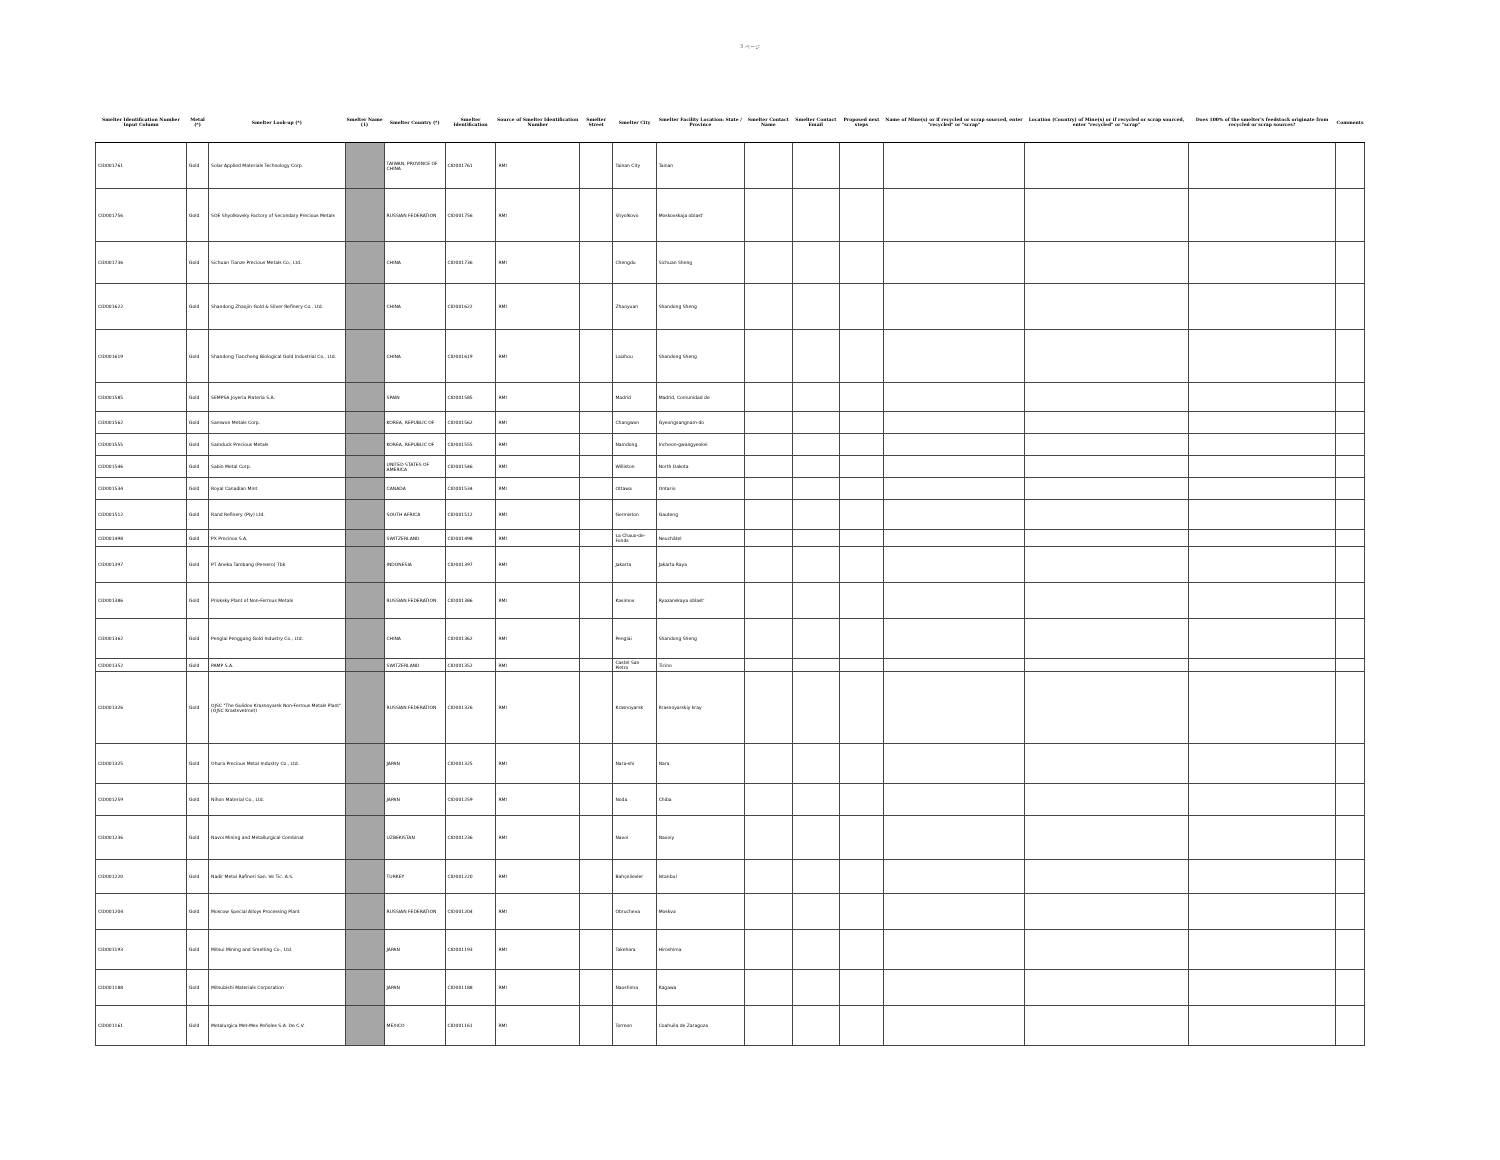3 ページ
| Smelter Identification Number Input Column | Metal (*) | Smelter Look-up (*) | Smelter Name (1) | Smelter Country (*) | Smelter Identification | Source of Smelter Identification Number | Smelter Street | Smelter City | Smelter Facility Location: State / Province | Smelter Contact Name | Smelter Contact Email | Proposed next steps | Name of Mine(s) or if recycled or scrap sourced, enter "recycled" or "scrap" | Location (Country) of Mine(s) or if recycled or scrap sourced, enter "recycled" or "scrap" | Does 100% of the smelter's feedstock originate from recycled or scrap sources? | Comments |
| --- | --- | --- | --- | --- | --- | --- | --- | --- | --- | --- | --- | --- | --- | --- | --- | --- |
| CID001761 | Gold | Solar Applied Materials Technology Corp. | | TAIWAN, PROVINCE OF CHINA | CID001761 | RMI | | Tainan City | Tainan | | | | | | | |
| CID001756 | Gold | SOE Shyolkovsky Factory of Secondary Precious Metals | | RUSSIAN FEDERATION | CID001756 | RMI | | Shyolkovo | Moskovskaja oblast' | | | | | | | |
| CID001736 | Gold | Sichuan Tianze Precious Metals Co., Ltd. | | CHINA | CID001736 | RMI | | Chengdu | Sichuan Sheng | | | | | | | |
| CID001622 | Gold | Shandong Zhaojin Gold & Silver Refinery Co., Ltd. | | CHINA | CID001622 | RMI | | Zhaoyuan | Shandong Sheng | | | | | | | |
| CID001619 | Gold | Shandong Tiancheng Biological Gold Industrial Co., Ltd. | | CHINA | CID001619 | RMI | | Laizhou | Shandong Sheng | | | | | | | |
| CID001585 | Gold | SEMPSA Joyeria Plateria S.A. | | SPAIN | CID001585 | RMI | | Madrid | Madrid, Comunidad de | | | | | | | |
| CID001562 | Gold | Samwon Metals Corp. | | KOREA, REPUBLIC OF | CID001562 | RMI | | Changwon | Gyeongsangnam-do | | | | | | | |
| CID001555 | Gold | Samduck Precious Metals | | KOREA, REPUBLIC OF | CID001555 | RMI | | Namdong | Incheon-gwangyeoksi | | | | | | | |
| CID001546 | Gold | Sabin Metal Corp. | | UNITED STATES OF AMERICA | CID001546 | RMI | | Williston | North Dakota | | | | | | | |
| CID001534 | Gold | Royal Canadian Mint | | CANADA | CID001534 | RMI | | Ottawa | Ontario | | | | | | | |
| CID001512 | Gold | Rand Refinery (Pty) Ltd. | | SOUTH AFRICA | CID001512 | RMI | | Germiston | Gauteng | | | | | | | |
| CID001498 | Gold | PX Precinox S.A. | | SWITZERLAND | CID001498 | RMI | | La Chaux-de-Fonds | Neuchâtel | | | | | | | |
| CID001397 | Gold | PT Aneka Tambang (Persero) Tbk | | INDONESIA | CID001397 | RMI | | Jakarta | Jakarta Raya | | | | | | | |
| CID001386 | Gold | Prioksky Plant of Non-Ferrous Metals | | RUSSIAN FEDERATION | CID001386 | RMI | | Kasimov | Ryazanskaya oblast' | | | | | | | |
| CID001362 | Gold | Penglai Penggang Gold Industry Co., Ltd. | | CHINA | CID001362 | RMI | | Penglai | Shandong Sheng | | | | | | | |
| CID001352 | Gold | PAMP S.A. | | SWITZERLAND | CID001352 | RMI | | Castel San Pietro | Ticino | | | | | | | |
| CID001326 | Gold | OJSC "The Gulidov Krasnoyarsk Non-Ferrous Metals Plant" (OJSC Krastsvetmet) | | RUSSIAN FEDERATION | CID001326 | RMI | | Krasnoyarsk | Krasnoyarskiy kray | | | | | | | |
| CID001325 | Gold | Ohura Precious Metal Industry Co., Ltd. | | JAPAN | CID001325 | RMI | | Nara-shi | Nara | | | | | | | |
| CID001259 | Gold | Nihon Material Co., Ltd. | | JAPAN | CID001259 | RMI | | Noda | Chiba | | | | | | | |
| CID001236 | Gold | Navoi Mining and Metallurgical Combinat | | UZBEKISTAN | CID001236 | RMI | | Navoi | Navoiy | | | | | | | |
| CID001220 | Gold | Nadir Metal Rafineri San. Ve Tic. A.S. | | TURKEY | CID001220 | RMI | | Bahçelievler | Istanbul | | | | | | | |
| CID001204 | Gold | Moscow Special Alloys Processing Plant | | RUSSIAN FEDERATION | CID001204 | RMI | | Obrucheva | Moskva | | | | | | | |
| CID001193 | Gold | Mitsui Mining and Smelting Co., Ltd. | | JAPAN | CID001193 | RMI | | Takehara | Hiroshima | | | | | | | |
| CID001188 | Gold | Mitsubishi Materials Corporation | | JAPAN | CID001188 | RMI | | Naoshima | Kagawa | | | | | | | |
| CID001161 | Gold | Metalurgica Met-Mex Peñoles S.A. De C.V. | | MEXICO | CID001161 | RMI | | Torreon | Coahuila de Zaragoza | | | | | | | |